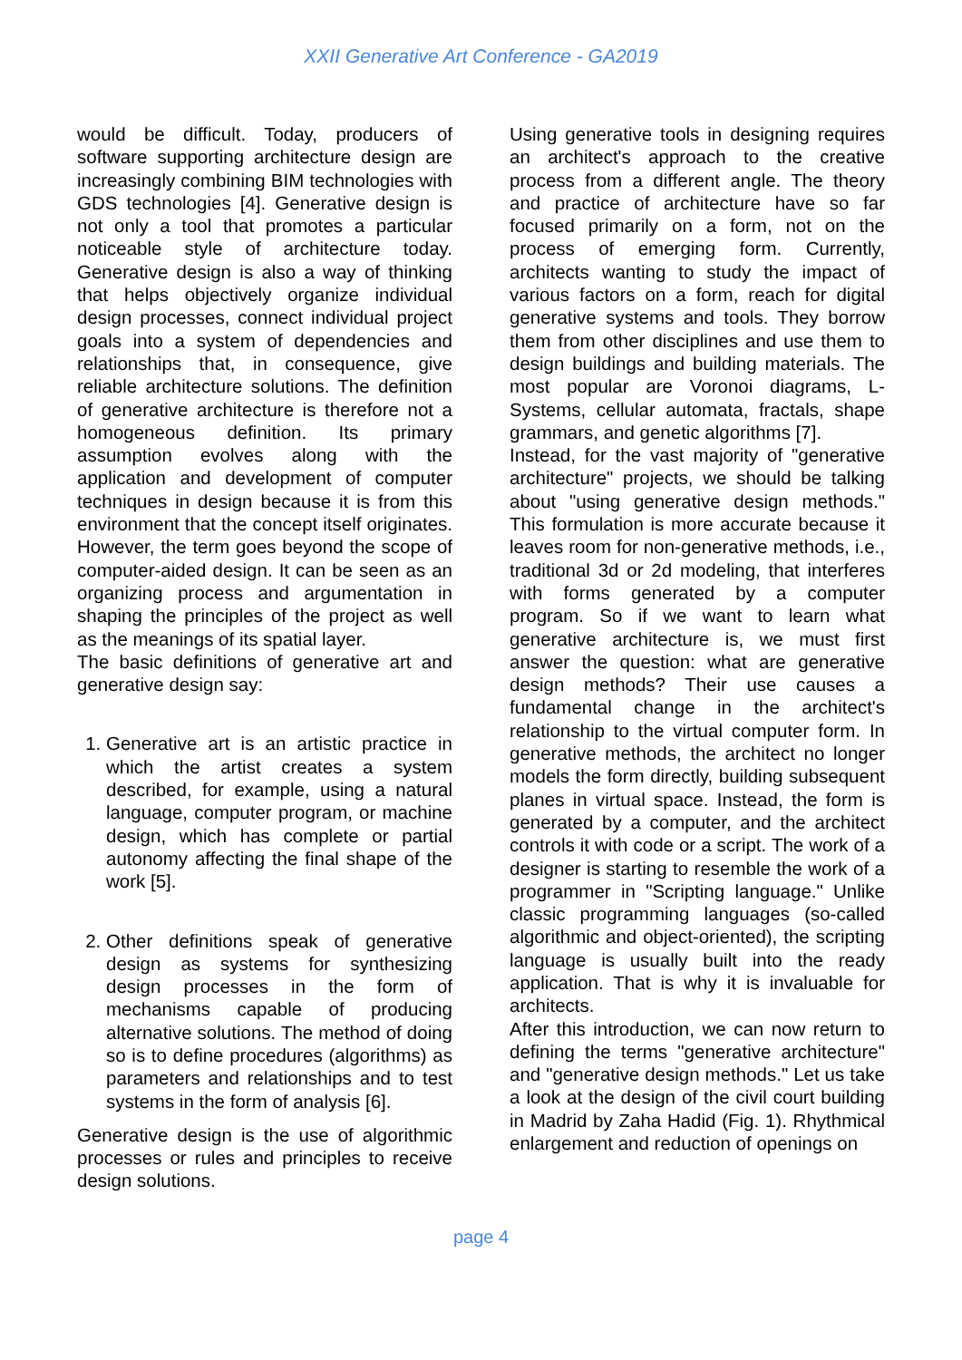XXII Generative Art Conference - GA2019
would be difficult. Today, producers of software supporting architecture design are increasingly combining BIM technologies with GDS technologies [4]. Generative design is not only a tool that promotes a particular noticeable style of architecture today. Generative design is also a way of thinking that helps objectively organize individual design processes, connect individual project goals into a system of dependencies and relationships that, in consequence, give reliable architecture solutions. The definition of generative architecture is therefore not a homogeneous definition. Its primary assumption evolves along with the application and development of computer techniques in design because it is from this environment that the concept itself originates. However, the term goes beyond the scope of computer-aided design. It can be seen as an organizing process and argumentation in shaping the principles of the project as well as the meanings of its spatial layer.
The basic definitions of generative art and generative design say:
1. Generative art is an artistic practice in which the artist creates a system described, for example, using a natural language, computer program, or machine design, which has complete or partial autonomy affecting the final shape of the work [5].
2. Other definitions speak of generative design as systems for synthesizing design processes in the form of mechanisms capable of producing alternative solutions. The method of doing so is to define procedures (algorithms) as parameters and relationships and to test systems in the form of analysis [6].
Generative design is the use of algorithmic processes or rules and principles to receive design solutions.
Using generative tools in designing requires an architect's approach to the creative process from a different angle. The theory and practice of architecture have so far focused primarily on a form, not on the process of emerging form. Currently, architects wanting to study the impact of various factors on a form, reach for digital generative systems and tools. They borrow them from other disciplines and use them to design buildings and building materials. The most popular are Voronoi diagrams, L-Systems, cellular automata, fractals, shape grammars, and genetic algorithms [7].
Instead, for the vast majority of "generative architecture" projects, we should be talking about "using generative design methods." This formulation is more accurate because it leaves room for non-generative methods, i.e., traditional 3d or 2d modeling, that interferes with forms generated by a computer program. So if we want to learn what generative architecture is, we must first answer the question: what are generative design methods? Their use causes a fundamental change in the architect's relationship to the virtual computer form. In generative methods, the architect no longer models the form directly, building subsequent planes in virtual space. Instead, the form is generated by a computer, and the architect controls it with code or a script. The work of a designer is starting to resemble the work of a programmer in "Scripting language." Unlike classic programming languages (so-called algorithmic and object-oriented), the scripting language is usually built into the ready application. That is why it is invaluable for architects.
After this introduction, we can now return to defining the terms "generative architecture" and "generative design methods." Let us take a look at the design of the civil court building in Madrid by Zaha Hadid (Fig. 1). Rhythmical enlargement and reduction of openings on
page 4